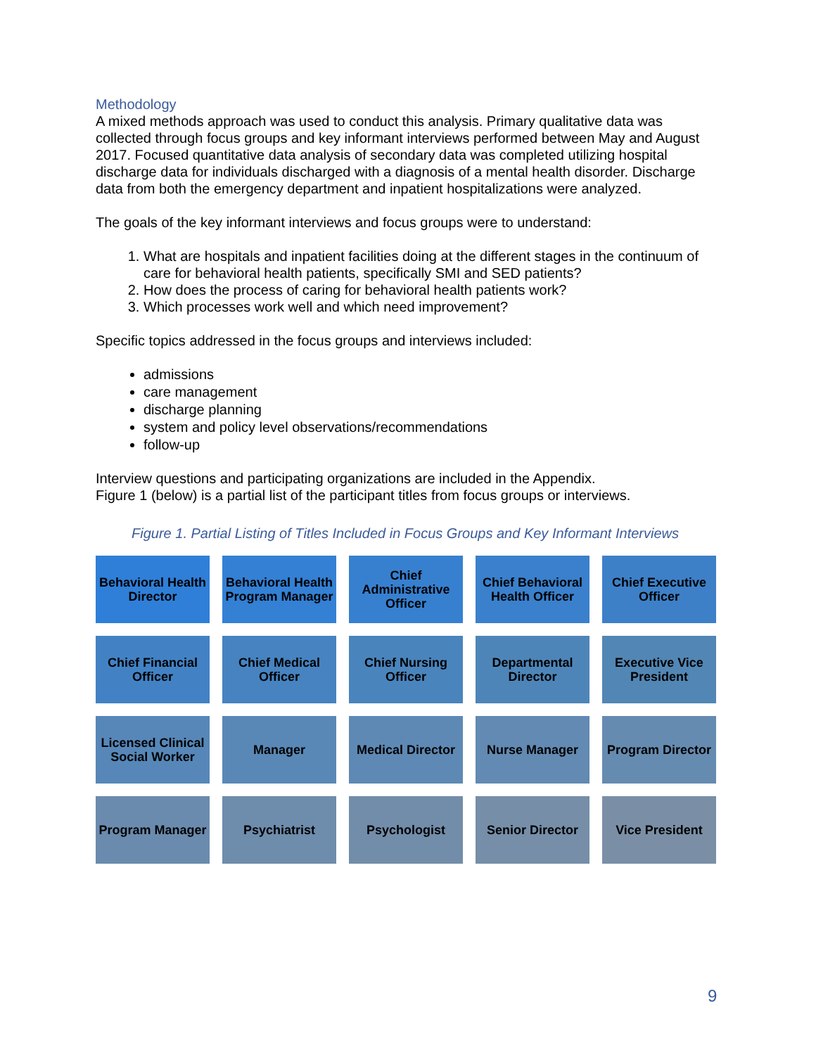Methodology
A mixed methods approach was used to conduct this analysis. Primary qualitative data was collected through focus groups and key informant interviews performed between May and August 2017. Focused quantitative data analysis of secondary data was completed utilizing hospital discharge data for individuals discharged with a diagnosis of a mental health disorder. Discharge data from both the emergency department and inpatient hospitalizations were analyzed.
The goals of the key informant interviews and focus groups were to understand:
1. What are hospitals and inpatient facilities doing at the different stages in the continuum of care for behavioral health patients, specifically SMI and SED patients?
2. How does the process of caring for behavioral health patients work?
3. Which processes work well and which need improvement?
Specific topics addressed in the focus groups and interviews included:
admissions
care management
discharge planning
system and policy level observations/recommendations
follow-up
Interview questions and participating organizations are included in the Appendix.
Figure 1 (below) is a partial list of the participant titles from focus groups or interviews.
Figure 1. Partial Listing of Titles Included in Focus Groups and Key Informant Interviews
Behavioral Health Director
Behavioral Health Program Manager
Chief Administrative Officer
Chief Behavioral Health Officer
Chief Executive Officer
Chief Financial Officer
Chief Medical Officer
Chief Nursing Officer
Departmental Director
Executive Vice President
Licensed Clinical Social Worker
Manager
Medical Director
Nurse Manager
Program Director
Program Manager
Psychiatrist
Psychologist
Senior Director
Vice President
9